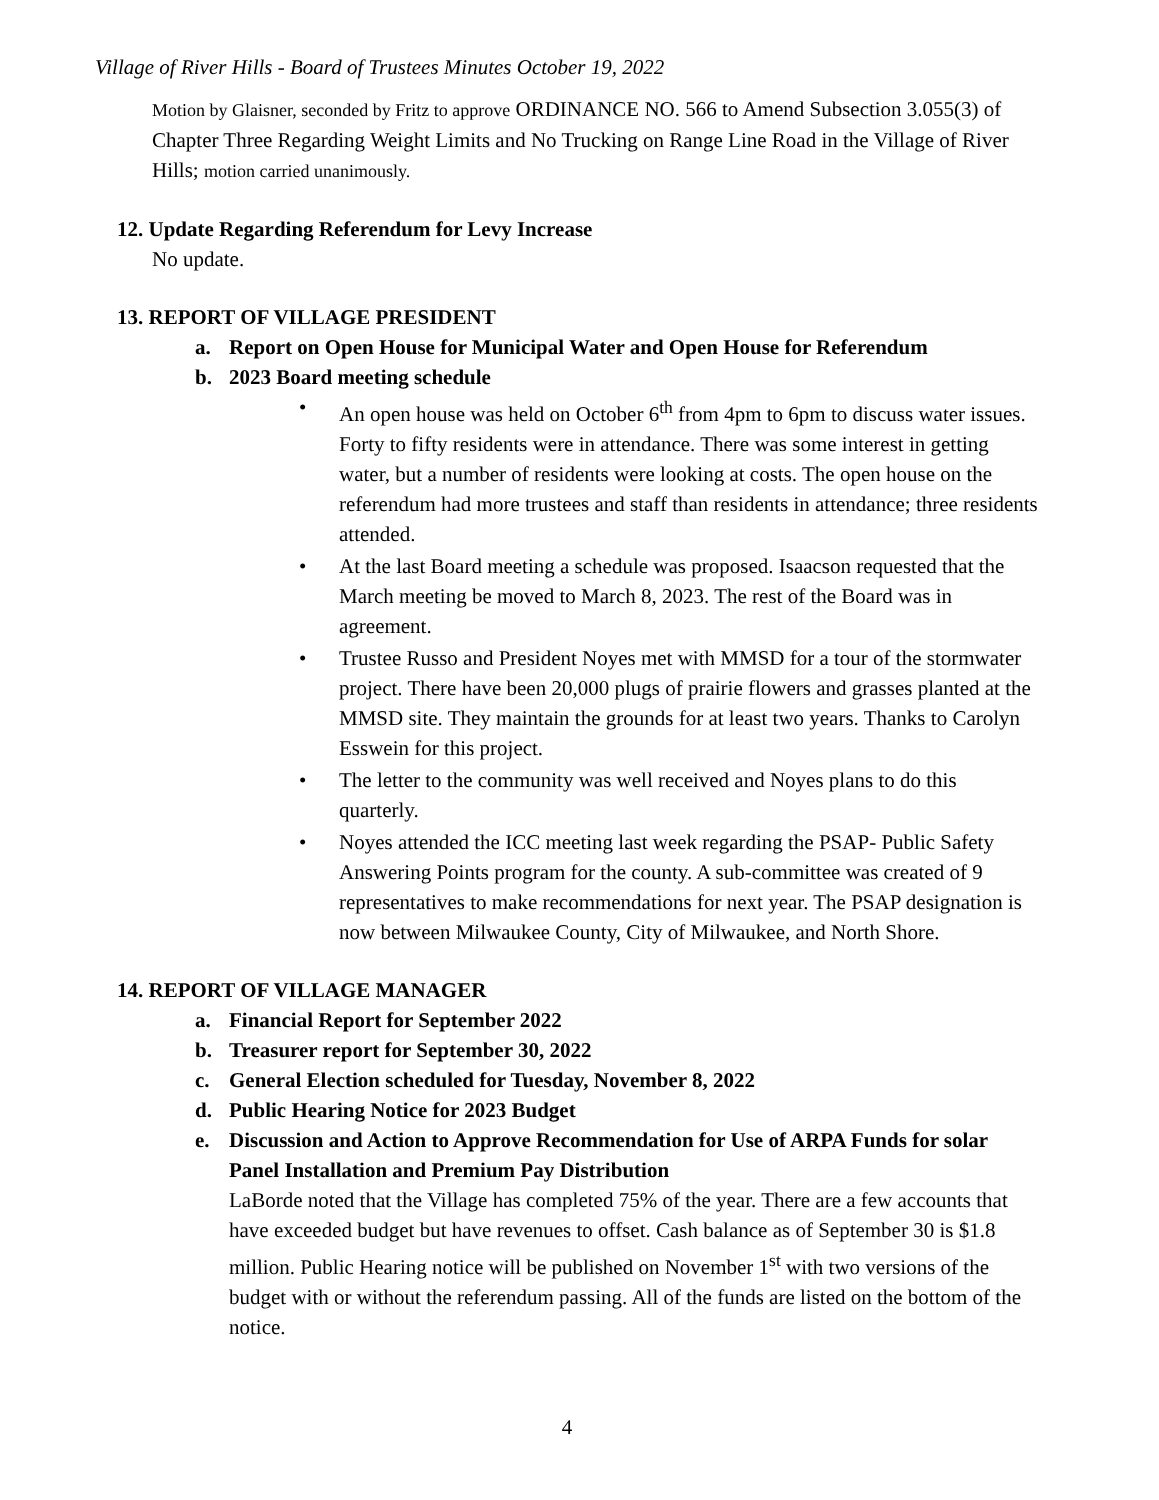Village of River Hills - Board of Trustees Minutes October 19, 2022
Motion by Glaisner, seconded by Fritz to approve ORDINANCE NO. 566 to Amend Subsection 3.055(3) of Chapter Three Regarding Weight Limits and No Trucking on Range Line Road in the Village of River Hills; motion carried unanimously.
12. Update Regarding Referendum for Levy Increase
No update.
13. REPORT OF VILLAGE PRESIDENT
a. Report on Open House for Municipal Water and Open House for Referendum
b. 2023 Board meeting schedule
• An open house was held on October 6<sup>th</sup> from 4pm to 6pm to discuss water issues. Forty to fifty residents were in attendance. There was some interest in getting water, but a number of residents were looking at costs. The open house on the referendum had more trustees and staff than residents in attendance; three residents attended.
• At the last Board meeting a schedule was proposed. Isaacson requested that the March meeting be moved to March 8, 2023. The rest of the Board was in agreement.
• Trustee Russo and President Noyes met with MMSD for a tour of the stormwater project. There have been 20,000 plugs of prairie flowers and grasses planted at the MMSD site. They maintain the grounds for at least two years. Thanks to Carolyn Esswein for this project.
• The letter to the community was well received and Noyes plans to do this quarterly.
• Noyes attended the ICC meeting last week regarding the PSAP- Public Safety Answering Points program for the county. A sub-committee was created of 9 representatives to make recommendations for next year. The PSAP designation is now between Milwaukee County, City of Milwaukee, and North Shore.
14. REPORT OF VILLAGE MANAGER
a. Financial Report for September 2022
b. Treasurer report for September 30, 2022
c. General Election scheduled for Tuesday, November 8, 2022
d. Public Hearing Notice for 2023 Budget
e. Discussion and Action to Approve Recommendation for Use of ARPA Funds for solar Panel Installation and Premium Pay Distribution
LaBorde noted that the Village has completed 75% of the year. There are a few accounts that have exceeded budget but have revenues to offset. Cash balance as of September 30 is $1.8 million. Public Hearing notice will be published on November 1<sup>st</sup> with two versions of the budget with or without the referendum passing. All of the funds are listed on the bottom of the notice.
4